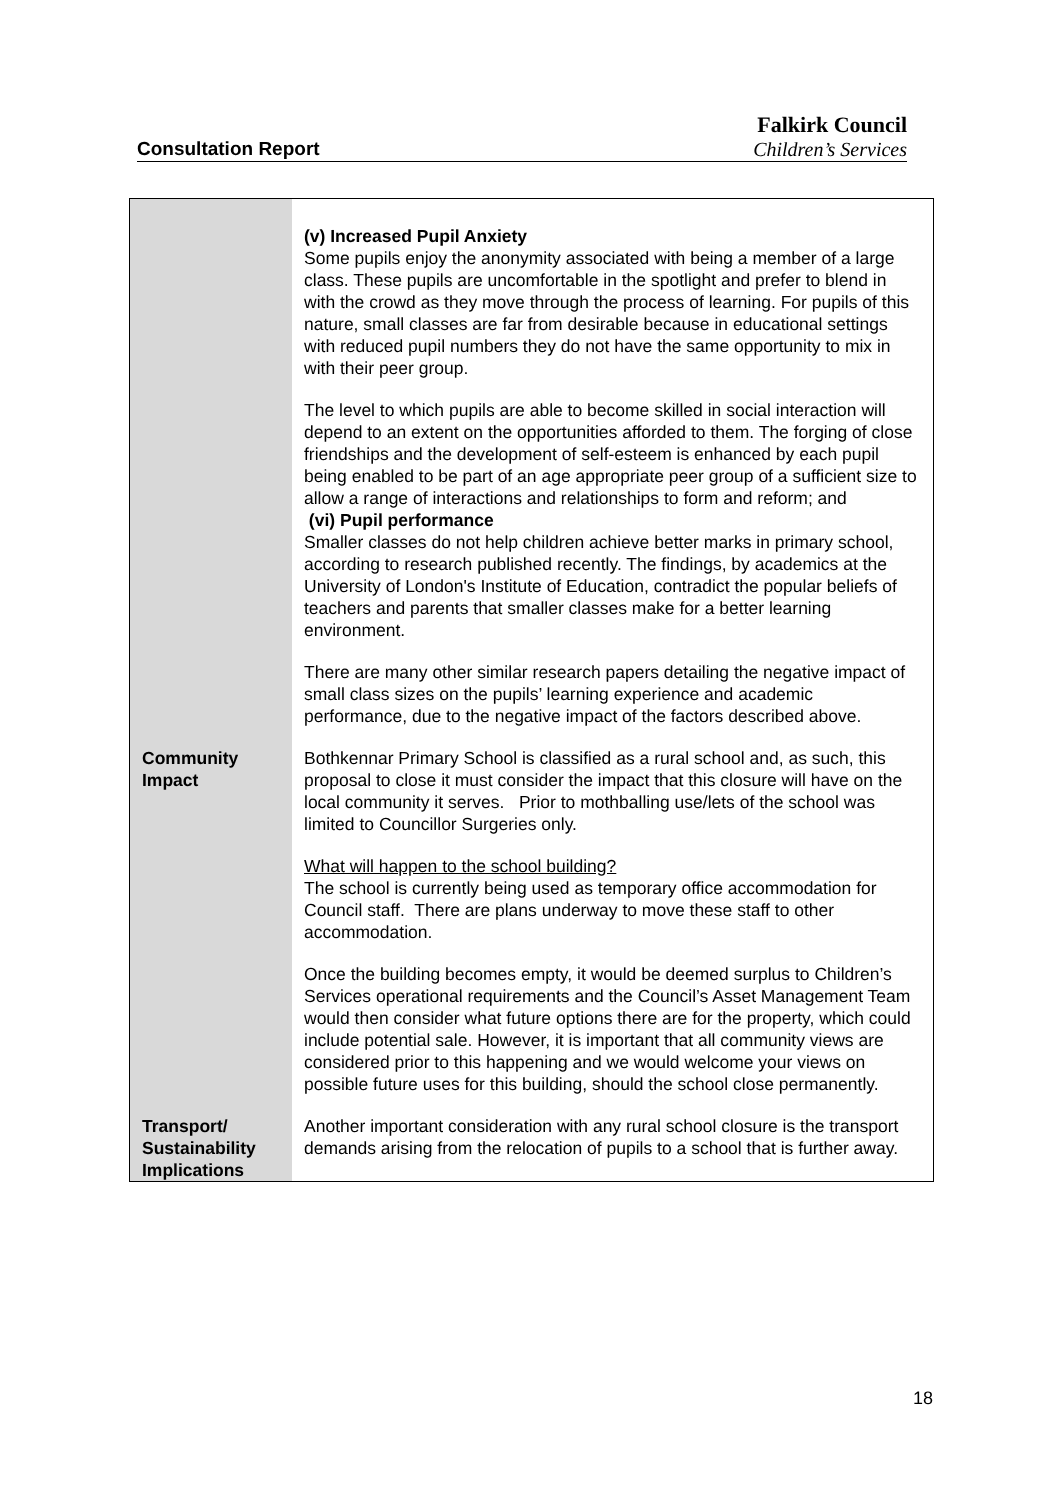Falkirk Council
Consultation Report Children’s Services
| | (v) Increased Pupil Anxiety Some pupils enjoy the anonymity associated with being a member of a large class. These pupils are uncomfortable in the spotlight and prefer to blend in with the crowd as they move through the process of learning. For pupils of this nature, small classes are far from desirable because in educational settings with reduced pupil numbers they do not have the same opportunity to mix in with their peer group. The level to which pupils are able to become skilled in social interaction will depend to an extent on the opportunities afforded to them. The forging of close friendships and the development of self-esteem is enhanced by each pupil being enabled to be part of an age appropriate peer group of a sufficient size to allow a range of interactions and relationships to form and reform; and (vi) Pupil performance Smaller classes do not help children achieve better marks in primary school, according to research published recently. The findings, by academics at the University of London's Institute of Education, contradict the popular beliefs of teachers and parents that smaller classes make for a better learning environment. There are many other similar research papers detailing the negative impact of small class sizes on the pupils’ learning experience and academic performance, due to the negative impact of the factors described above. |
| Community Impact | Bothkennar Primary School is classified as a rural school and, as such, this proposal to close it must consider the impact that this closure will have on the local community it serves. Prior to mothballing use/lets of the school was limited to Councillor Surgeries only. What will happen to the school building? The school is currently being used as temporary office accommodation for Council staff. There are plans underway to move these staff to other accommodation. Once the building becomes empty, it would be deemed surplus to Children’s Services operational requirements and the Council’s Asset Management Team would then consider what future options there are for the property, which could include potential sale. However, it is important that all community views are considered prior to this happening and we would welcome your views on possible future uses for this building, should the school close permanently. |
| Transport/ Sustainability Implications | Another important consideration with any rural school closure is the transport demands arising from the relocation of pupils to a school that is further away. |
18